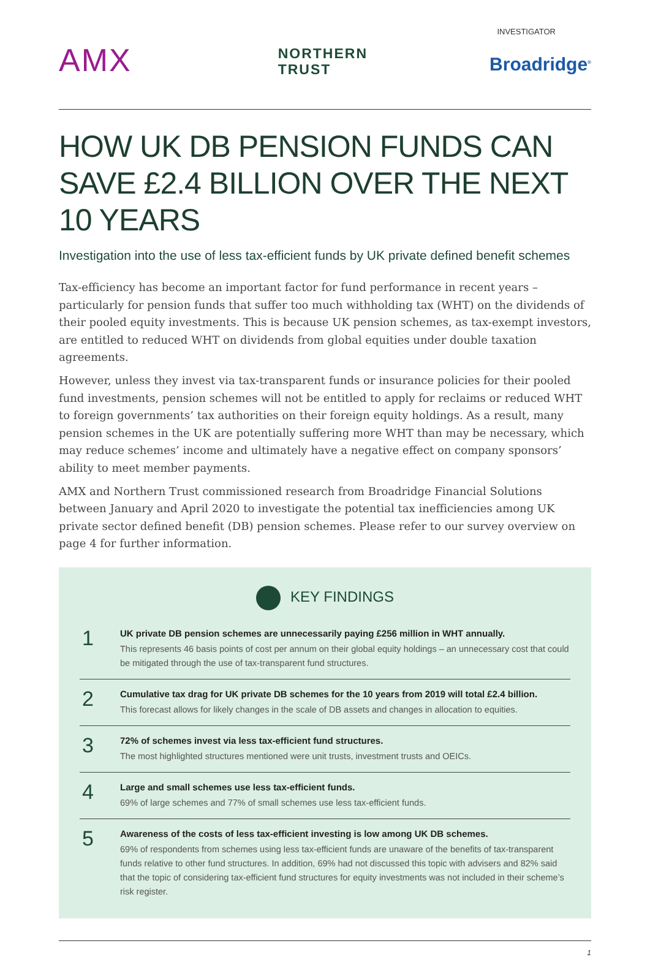INVESTIGATOR
AMX
NORTHERN
TRUST
Broadridge<sup>®</sup>
HOW UK DB PENSION FUNDS CAN SAVE £2.4 BILLION OVER THE NEXT 10 YEARS
Investigation into the use of less tax-efficient funds by UK private defined benefit schemes
Tax-efficiency has become an important factor for fund performance in recent years – particularly for pension funds that suffer too much withholding tax (WHT) on the dividends of their pooled equity investments. This is because UK pension schemes, as tax-exempt investors, are entitled to reduced WHT on dividends from global equities under double taxation agreements.
However, unless they invest via tax-transparent funds or insurance policies for their pooled fund investments, pension schemes will not be entitled to apply for reclaims or reduced WHT to foreign governments’ tax authorities on their foreign equity holdings. As a result, many pension schemes in the UK are potentially suffering more WHT than may be necessary, which may reduce schemes’ income and ultimately have a negative effect on company sponsors’ ability to meet member payments.
AMX and Northern Trust commissioned research from Broadridge Financial Solutions between January and April 2020 to investigate the potential tax inefficiencies among UK private sector defined benefit (DB) pension schemes. Please refer to our survey overview on page 4 for further information.
KEY FINDINGS
1
UK private DB pension schemes are unnecessarily paying £256 million in WHT annually.
This represents 46 basis points of cost per annum on their global equity holdings – an unnecessary cost that could be mitigated through the use of tax-transparent fund structures.
2
Cumulative tax drag for UK private DB schemes for the 10 years from 2019 will total £2.4 billion.
This forecast allows for likely changes in the scale of DB assets and changes in allocation to equities.
3
72% of schemes invest via less tax-efficient fund structures.
The most highlighted structures mentioned were unit trusts, investment trusts and OEICs.
4
Large and small schemes use less tax-efficient funds.
69% of large schemes and 77% of small schemes use less tax-efficient funds.
5
Awareness of the costs of less tax-efficient investing is low among UK DB schemes.
69% of respondents from schemes using less tax-efficient funds are unaware of the benefits of tax-transparent funds relative to other fund structures. In addition, 69% had not discussed this topic with advisers and 82% said that the topic of considering tax-efficient fund structures for equity investments was not included in their scheme’s risk register.
1